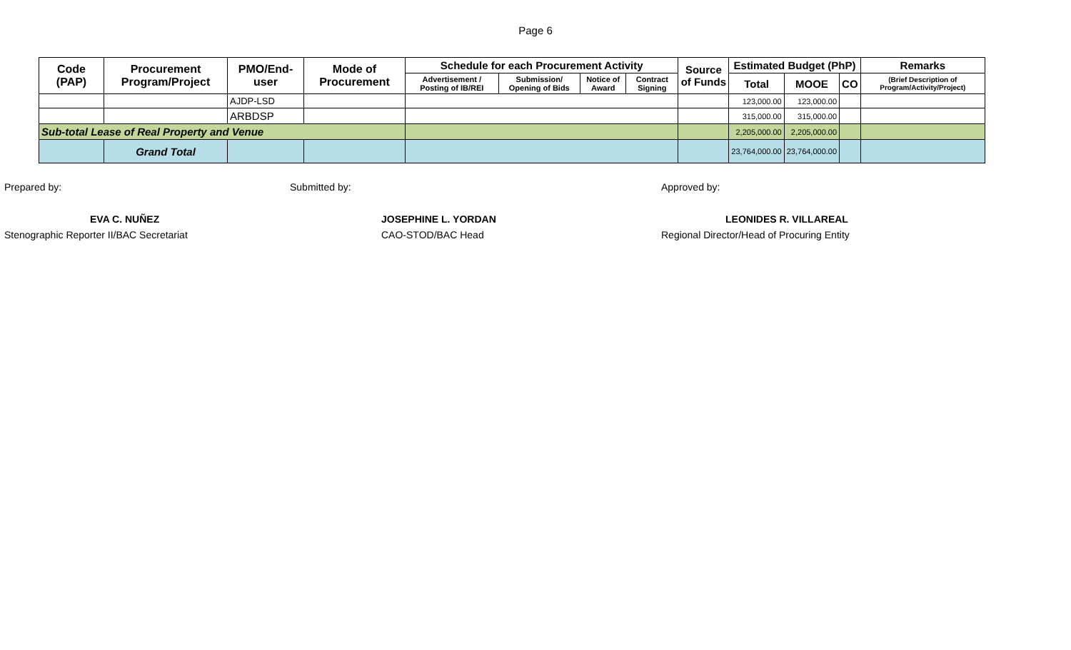Page 6
| Code (PAP) | Procurement Program/Project | PMO/End-user | Mode of Procurement | Schedule for each Procurement Activity | | | | Source of Funds | Estimated Budget (PhP) | | | Remarks |
| --- | --- | --- | --- | --- | --- | --- | --- | --- | --- | --- | --- | --- |
| | | | | Advertisement / Posting of IB/REI | Submission/ Opening of Bids | Notice of Award | Contract Signing | | Total | MOOE | CO | (Brief Description of Program/Activity/Project) |
| | | AJDP-LSD | | | | | | | 123,000.00 | 123,000.00 | | |
| | | ARBDSP | | | | | | | 315,000.00 | 315,000.00 | | |
| Sub-total Lease of Real Property and Venue | | | | | | | | | 2,205,000.00 | 2,205,000.00 | | |
| | Grand Total | | | | | | | | 23,764,000.00 | 23,764,000.00 | | |
Prepared by:
EVA C. NUÑEZ
Stenographic Reporter II/BAC Secretariat
Submitted by:
JOSEPHINE L. YORDAN
CAO-STOD/BAC Head
Approved by:
LEONIDES R. VILLAREAL
Regional Director/Head of Procuring Entity